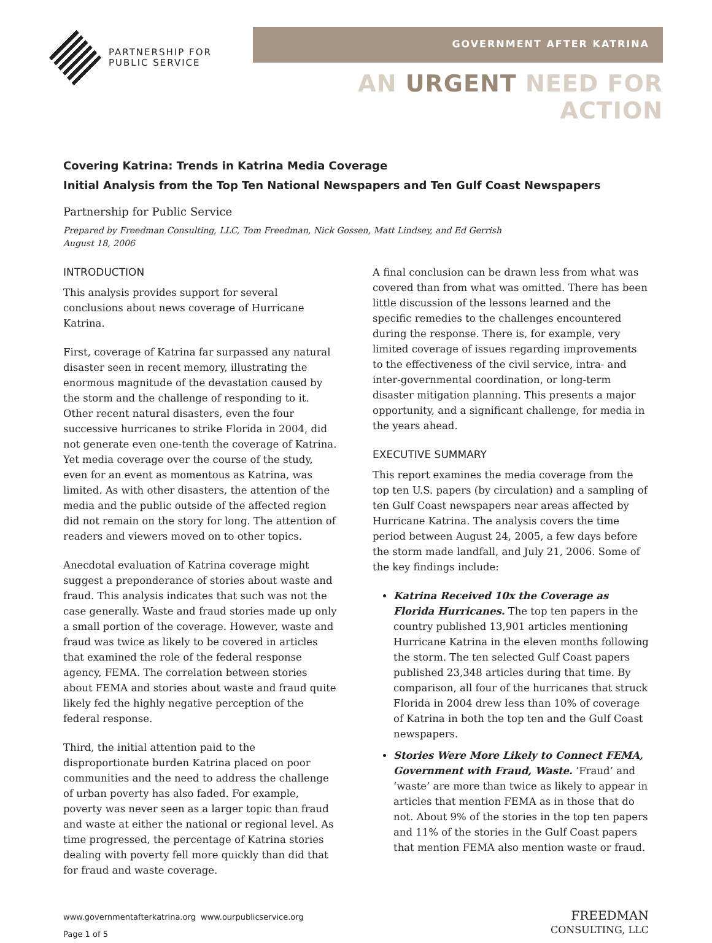PARTNERSHIP FOR
PUBLIC SERVICE
GOVERNMENT AFTER KATRINA
AN URGENT NEED FOR ACTION
Covering Katrina: Trends in Katrina Media Coverage
Initial Analysis from the Top Ten National Newspapers and Ten Gulf Coast Newspapers
Partnership for Public Service
Prepared by Freedman Consulting, LLC, Tom Freedman, Nick Gossen, Matt Lindsey, and Ed Gerrish
August 18, 2006
INTRODUCTION
This analysis provides support for several conclusions about news coverage of Hurricane Katrina.
First, coverage of Katrina far surpassed any natural disaster seen in recent memory, illustrating the enormous magnitude of the devastation caused by the storm and the challenge of responding to it. Other recent natural disasters, even the four successive hurricanes to strike Florida in 2004, did not generate even one-tenth the coverage of Katrina. Yet media coverage over the course of the study, even for an event as momentous as Katrina, was limited. As with other disasters, the attention of the media and the public outside of the affected region did not remain on the story for long. The attention of readers and viewers moved on to other topics.
Anecdotal evaluation of Katrina coverage might suggest a preponderance of stories about waste and fraud. This analysis indicates that such was not the case generally. Waste and fraud stories made up only a small portion of the coverage. However, waste and fraud was twice as likely to be covered in articles that examined the role of the federal response agency, FEMA. The correlation between stories about FEMA and stories about waste and fraud quite likely fed the highly negative perception of the federal response.
Third, the initial attention paid to the disproportionate burden Katrina placed on poor communities and the need to address the challenge of urban poverty has also faded. For example, poverty was never seen as a larger topic than fraud and waste at either the national or regional level. As time progressed, the percentage of Katrina stories dealing with poverty fell more quickly than did that for fraud and waste coverage.
A final conclusion can be drawn less from what was covered than from what was omitted. There has been little discussion of the lessons learned and the specific remedies to the challenges encountered during the response. There is, for example, very limited coverage of issues regarding improvements to the effectiveness of the civil service, intra- and inter-governmental coordination, or long-term disaster mitigation planning. This presents a major opportunity, and a significant challenge, for media in the years ahead.
EXECUTIVE SUMMARY
This report examines the media coverage from the top ten U.S. papers (by circulation) and a sampling of ten Gulf Coast newspapers near areas affected by Hurricane Katrina. The analysis covers the time period between August 24, 2005, a few days before the storm made landfall, and July 21, 2006. Some of the key findings include:
Katrina Received 10x the Coverage as Florida Hurricanes. The top ten papers in the country published 13,901 articles mentioning Hurricane Katrina in the eleven months following the storm. The ten selected Gulf Coast papers published 23,348 articles during that time. By comparison, all four of the hurricanes that struck Florida in 2004 drew less than 10% of coverage of Katrina in both the top ten and the Gulf Coast newspapers.
Stories Were More Likely to Connect FEMA, Government with Fraud, Waste. ‘Fraud’ and ‘waste’ are more than twice as likely to appear in articles that mention FEMA as in those that do not. About 9% of the stories in the top ten papers and 11% of the stories in the Gulf Coast papers that mention FEMA also mention waste or fraud.
www.governmentafterkatrina.org www.ourpublicservice.org
Page 1 of 5
FREEDMAN
CONSULTING, LLC